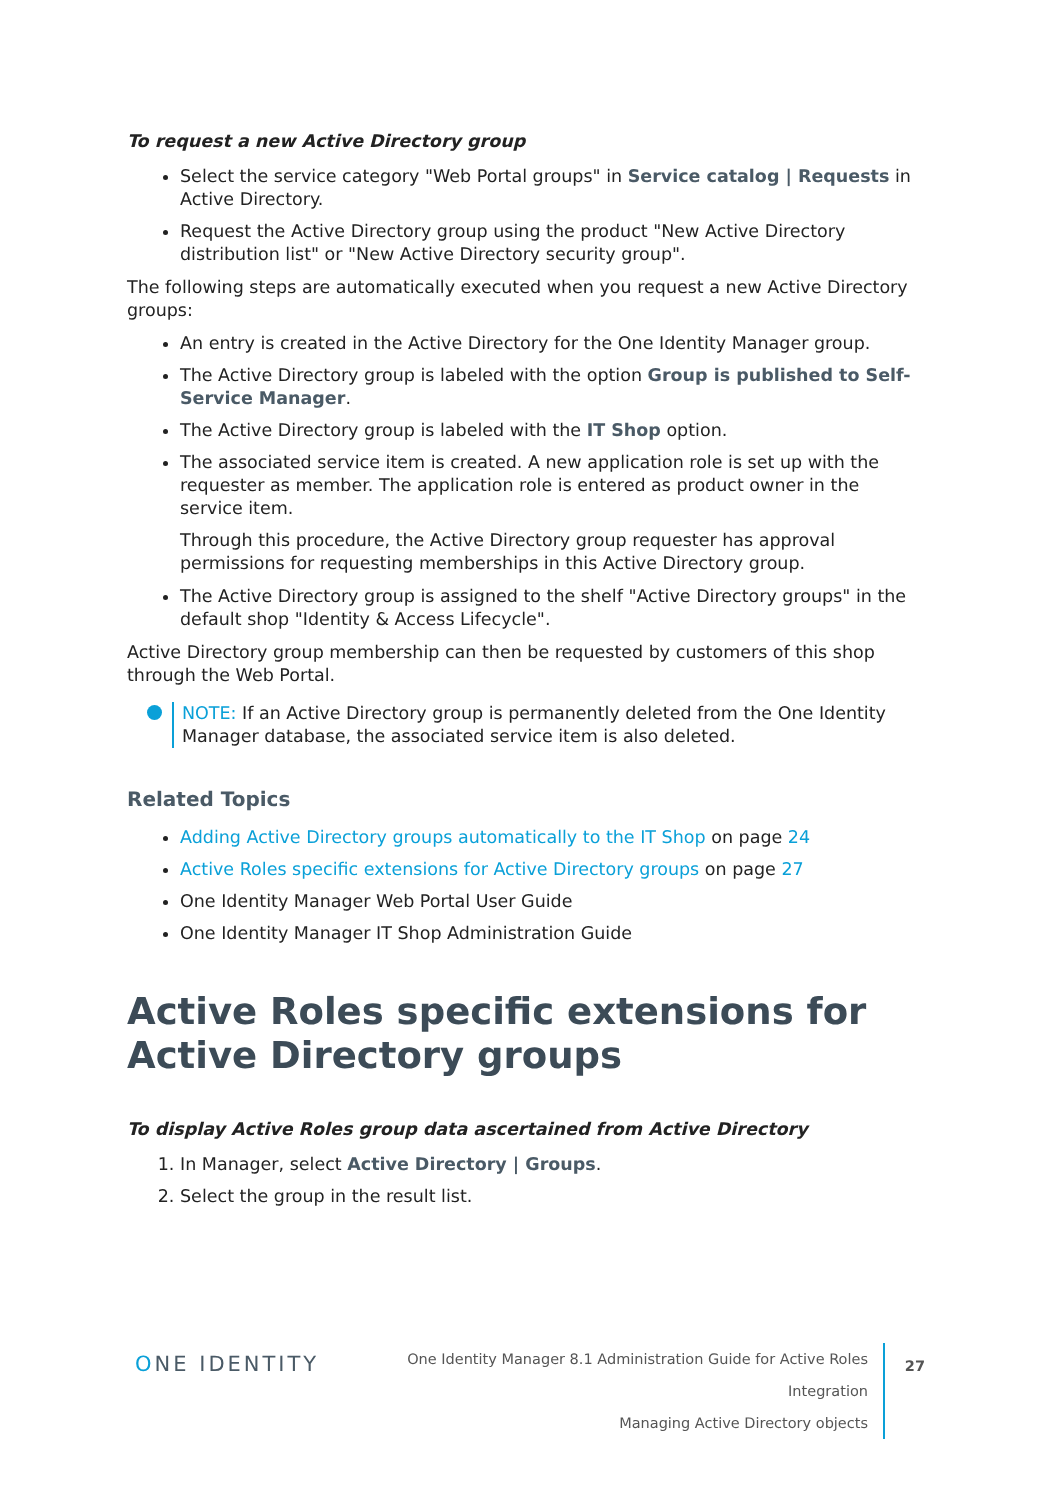To request a new Active Directory group
Select the service category "Web Portal groups" in Service catalog | Requests in Active Directory.
Request the Active Directory group using the product "New Active Directory distribution list" or "New Active Directory security group".
The following steps are automatically executed when you request a new Active Directory groups:
An entry is created in the Active Directory for the One Identity Manager group.
The Active Directory group is labeled with the option Group is published to Self-Service Manager.
The Active Directory group is labeled with the IT Shop option.
The associated service item is created. A new application role is set up with the requester as member. The application role is entered as product owner in the service item.
Through this procedure, the Active Directory group requester has approval permissions for requesting memberships in this Active Directory group.
The Active Directory group is assigned to the shelf "Active Directory groups" in the default shop "Identity & Access Lifecycle".
Active Directory group membership can then be requested by customers of this shop through the Web Portal.
NOTE: If an Active Directory group is permanently deleted from the One Identity Manager database, the associated service item is also deleted.
Related Topics
Adding Active Directory groups automatically to the IT Shop on page 24
Active Roles specific extensions for Active Directory groups on page 27
One Identity Manager Web Portal User Guide
One Identity Manager IT Shop Administration Guide
Active Roles specific extensions for Active Directory groups
To display Active Roles group data ascertained from Active Directory
1. In Manager, select Active Directory | Groups.
2. Select the group in the result list.
ONE IDENTITY
One Identity Manager 8.1 Administration Guide for Active Roles Integration
Managing Active Directory objects
27